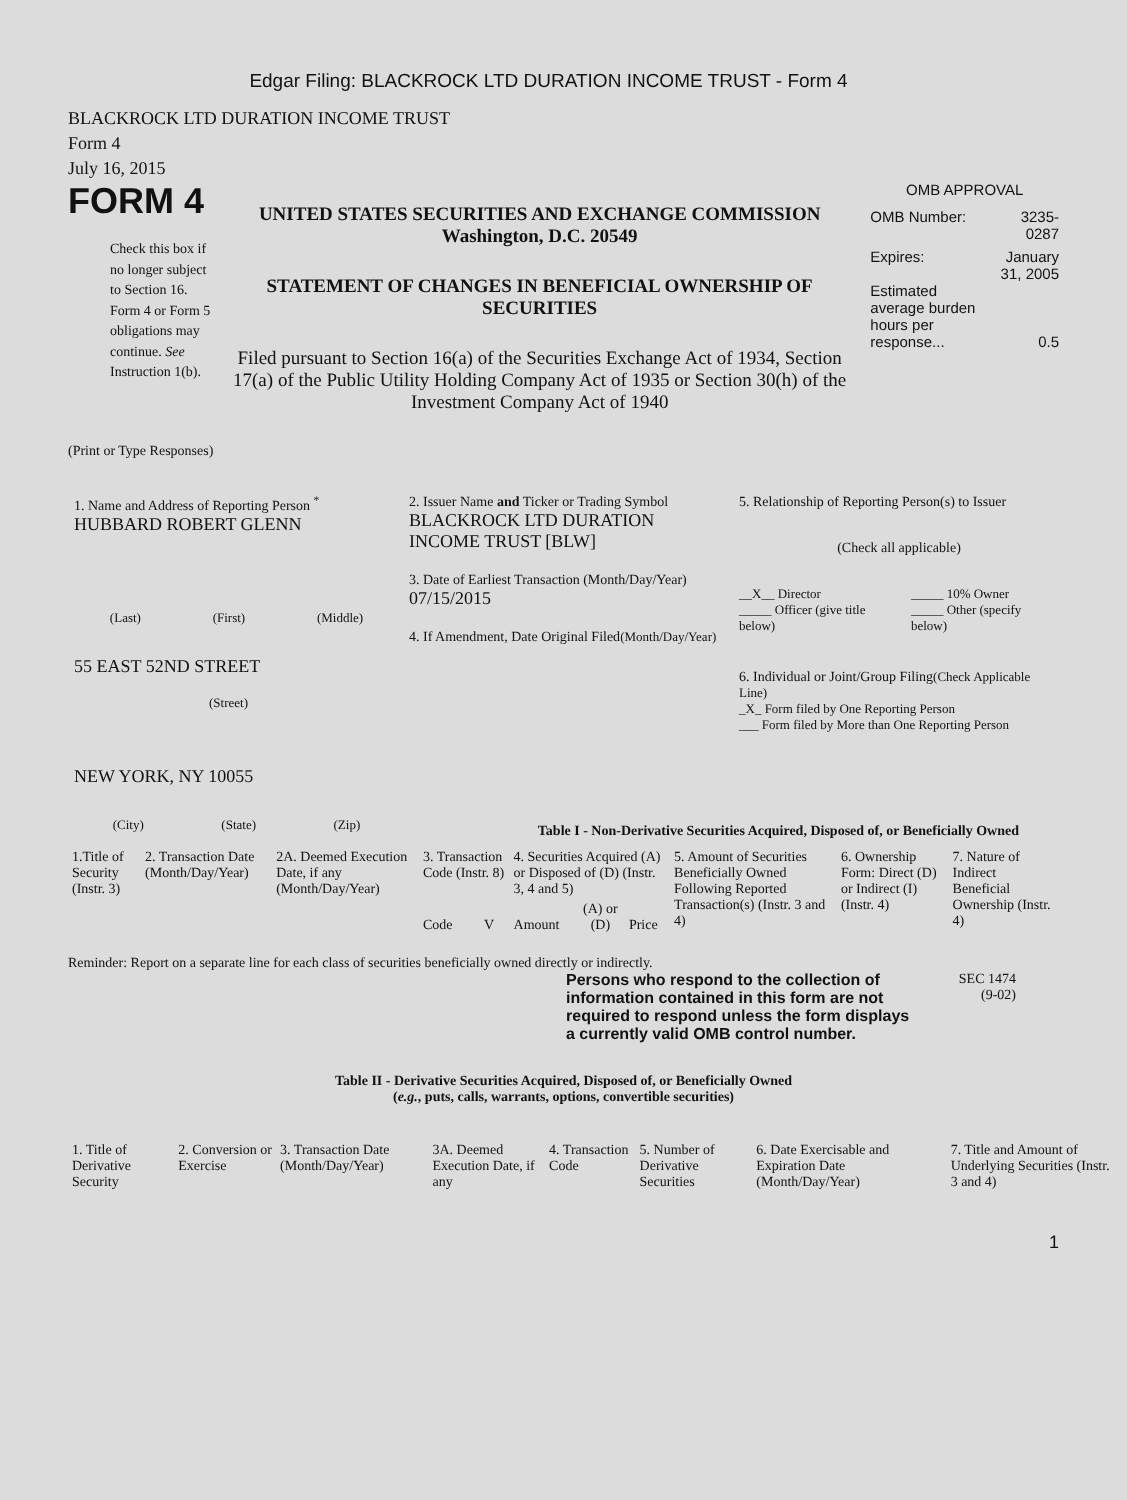Edgar Filing: BLACKROCK LTD DURATION INCOME TRUST - Form 4
BLACKROCK LTD DURATION INCOME TRUST
Form 4
July 16, 2015
FORM 4
Check this box if no longer subject to Section 16. Form 4 or Form 5 obligations may continue. See Instruction 1(b).
UNITED STATES SECURITIES AND EXCHANGE COMMISSION
Washington, D.C. 20549
STATEMENT OF CHANGES IN BENEFICIAL OWNERSHIP OF SECURITIES
Filed pursuant to Section 16(a) of the Securities Exchange Act of 1934, Section 17(a) of the Public Utility Holding Company Act of 1935 or Section 30(h) of the Investment Company Act of 1940
OMB APPROVAL
| OMB Number: | 3235-0287 |
| Expires: | January 31, 2005 |
| Estimated average burden hours per response... | 0.5 |
(Print or Type Responses)
1. Name and Address of Reporting Person <sup>*</sup>
HUBBARD ROBERT GLENN
(Last) (First) (Middle)
55 EAST 52ND STREET
(Street)
NEW YORK, NY 10055
(City) (State) (Zip)
2. Issuer Name and Ticker or Trading Symbol
BLACKROCK LTD DURATION INCOME TRUST [BLW]
3. Date of Earliest Transaction (Month/Day/Year)
07/15/2015
4. If Amendment, Date Original Filed(Month/Day/Year)
5. Relationship of Reporting Person(s) to Issuer
(Check all applicable)
| __X__ Director _____ Officer (give title below) | _____ 10% Owner _____ Other (specify below) |
6. Individual or Joint/Group Filing(Check Applicable Line)
_X_ Form filed by One Reporting Person
___ Form filed by More than One Reporting Person
Table I - Non-Derivative Securities Acquired, Disposed of, or Beneficially Owned
| 1.Title of Security (Instr. 3) | 2. Transaction Date (Month/Day/Year) | 2A. Deemed Execution Date, if any (Month/Day/Year) | 3. Transaction Code (Instr. 8) | | 4. Securities Acquired (A) or Disposed of (D) (Instr. 3, 4 and 5) | | | 5. Amount of Securities Beneficially Owned Following Reported Transaction(s) (Instr. 3 and 4) | 6. Ownership Form: Direct (D) or Indirect (I) (Instr. 4) | 7. Nature of Indirect Beneficial Ownership (Instr. 4) |
| | | | Code | V | Amount | (A) or (D) | Price | | | |
Reminder: Report on a separate line for each class of securities beneficially owned directly or indirectly.
Persons who respond to the collection of information contained in this form are not required to respond unless the form displays a currently valid OMB control number.
SEC 1474
(9-02)
Table II - Derivative Securities Acquired, Disposed of, or Beneficially Owned
(e.g., puts, calls, warrants, options, convertible securities)
| 1. Title of Derivative Security | 2. Conversion or Exercise | 3. Transaction Date (Month/Day/Year) | 3A. Deemed Execution Date, if any | 4. Transaction Code | 5. Number of Derivative Securities | 6. Date Exercisable and Expiration Date (Month/Day/Year) | 7. Title and Amount of Underlying Securities (Instr. 3 and 4) |
1